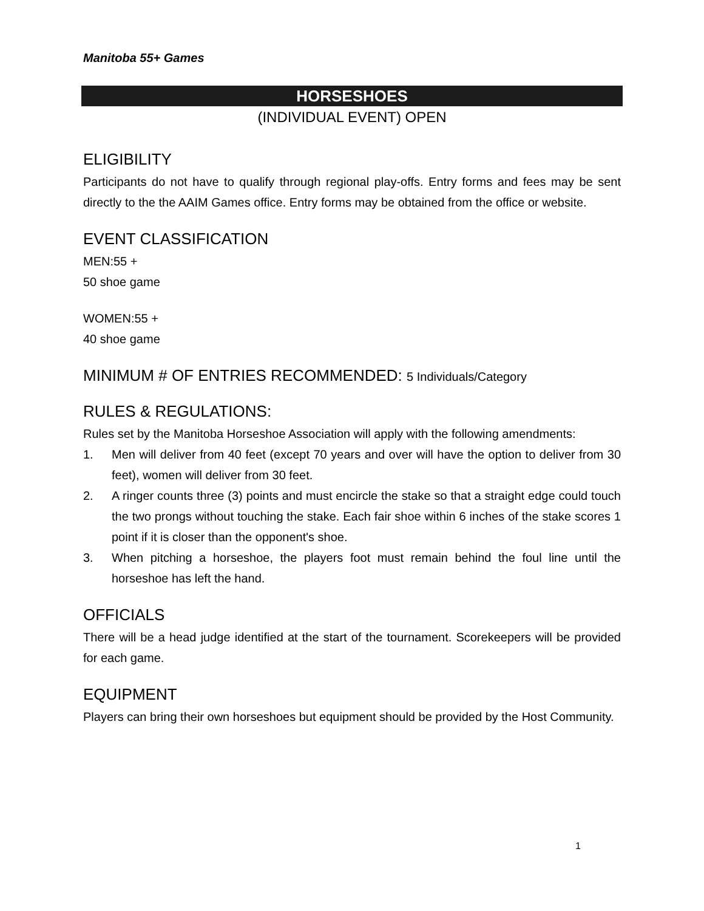Manitoba 55+ Games
HORSESHOES
(INDIVIDUAL EVENT) OPEN
ELIGIBILITY
Participants do not have to qualify through regional play-offs. Entry forms and fees may be sent directly to the the AAIM Games office. Entry forms may be obtained from the office or website.
EVENT CLASSIFICATION
MEN:55 +
50 shoe game
WOMEN:55 +
40 shoe game
MINIMUM # OF ENTRIES RECOMMENDED: 5 Individuals/Category
RULES & REGULATIONS:
Rules set by the Manitoba Horseshoe Association will apply with the following amendments:
1. Men will deliver from 40 feet (except 70 years and over will have the option to deliver from 30 feet), women will deliver from 30 feet.
2. A ringer counts three (3) points and must encircle the stake so that a straight edge could touch the two prongs without touching the stake. Each fair shoe within 6 inches of the stake scores 1 point if it is closer than the opponent's shoe.
3. When pitching a horseshoe, the players foot must remain behind the foul line until the horseshoe has left the hand.
OFFICIALS
There will be a head judge identified at the start of the tournament. Scorekeepers will be provided for each game.
EQUIPMENT
Players can bring their own horseshoes but equipment should be provided by the Host Community.
1